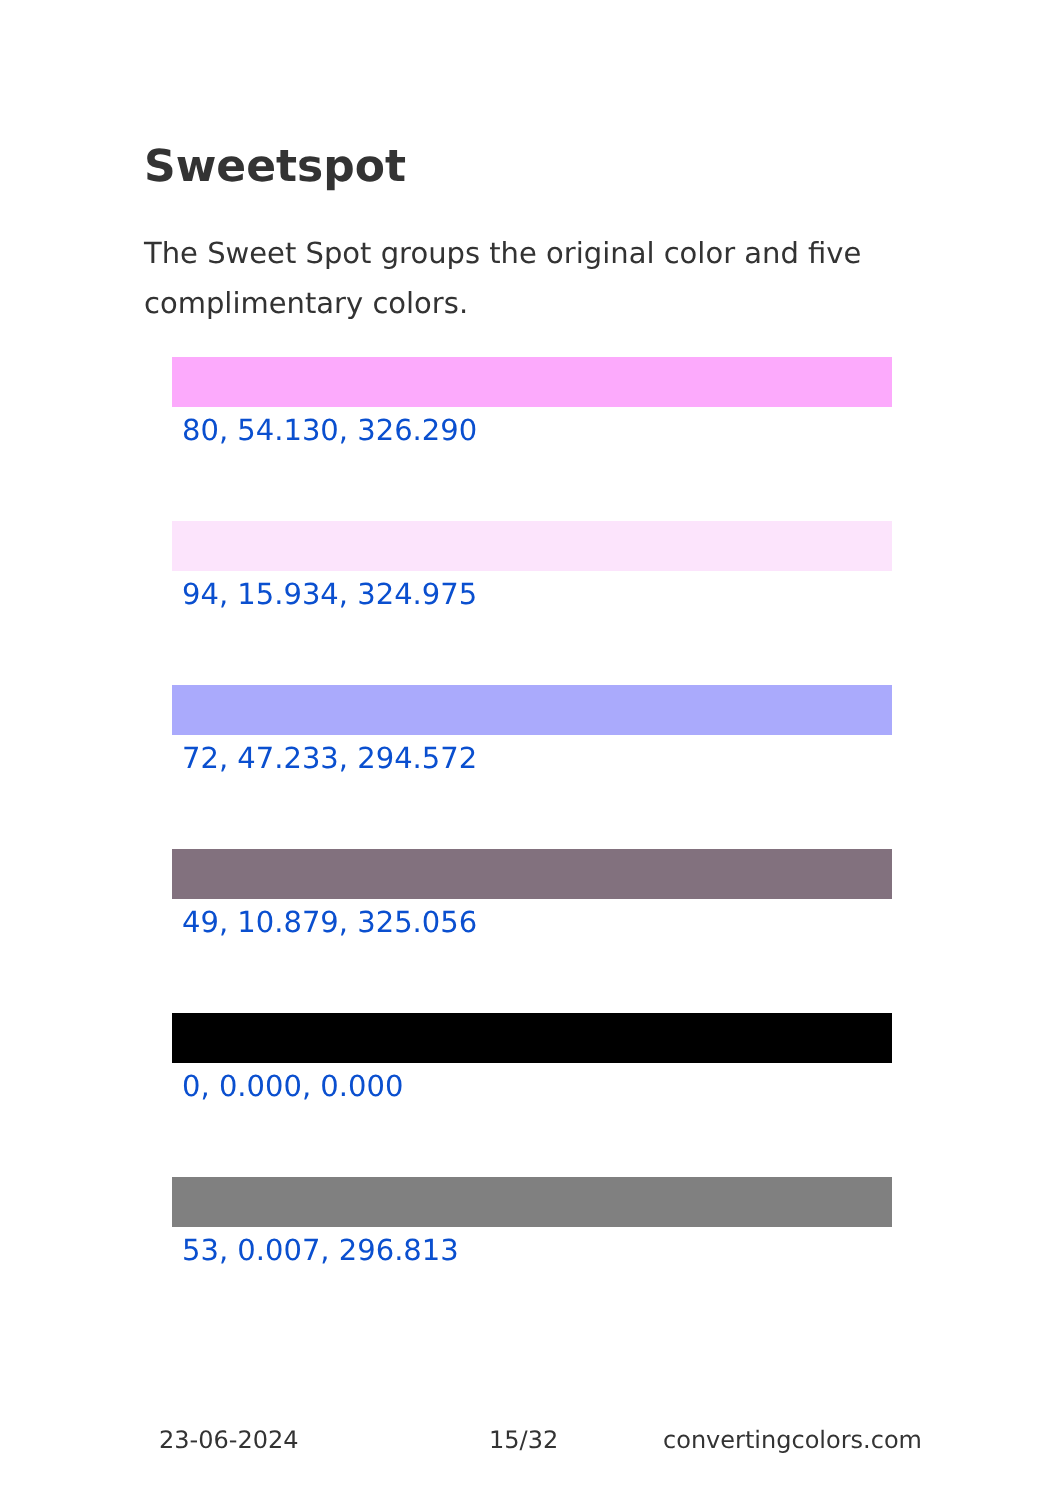Sweetspot
The Sweet Spot groups the original color and five complimentary colors.
80, 54.130, 326.290
94, 15.934, 324.975
72, 47.233, 294.572
49, 10.879, 325.056
0, 0.000, 0.000
53, 0.007, 296.813
23-06-2024 15/32 convertingcolors.com